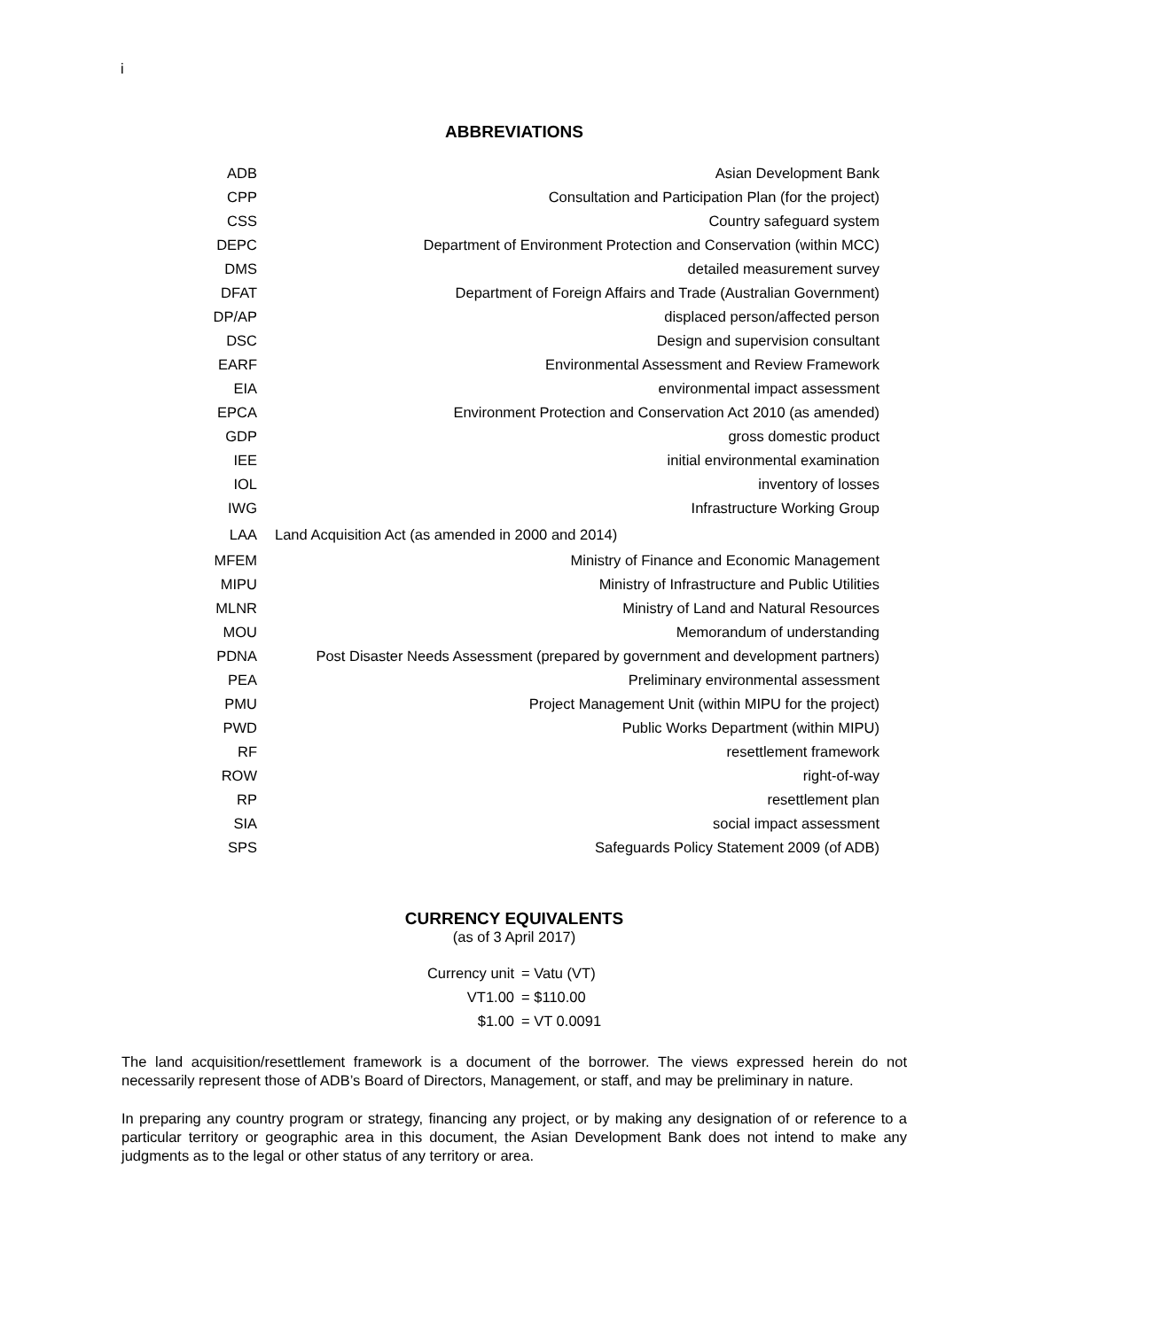i
ABBREVIATIONS
| ADB | Asian Development Bank |
| CPP | Consultation and Participation Plan (for the project) |
| CSS | Country safeguard system |
| DEPC | Department of Environment Protection and Conservation (within MCC) |
| DMS | detailed measurement survey |
| DFAT | Department of Foreign Affairs and Trade (Australian Government) |
| DP/AP | displaced person/affected person |
| DSC | Design and supervision consultant |
| EARF | Environmental Assessment and Review Framework |
| EIA | environmental impact assessment |
| EPCA | Environment Protection and Conservation Act 2010 (as amended) |
| GDP | gross domestic product |
| IEE | initial environmental examination |
| IOL | inventory of losses |
| IWG | Infrastructure Working Group |
| LAA | Land Acquisition Act (as amended in 2000 and 2014) |
| MFEM | Ministry of Finance and Economic Management |
| MIPU | Ministry of Infrastructure and Public Utilities |
| MLNR | Ministry of Land and Natural Resources |
| MOU | Memorandum of understanding |
| PDNA | Post Disaster Needs Assessment (prepared by government and development partners) |
| PEA | Preliminary environmental assessment |
| PMU | Project Management Unit (within MIPU for the project) |
| PWD | Public Works Department (within MIPU) |
| RF | resettlement framework |
| ROW | right-of-way |
| RP | resettlement plan |
| SIA | social impact assessment |
| SPS | Safeguards Policy Statement 2009 (of ADB) |
CURRENCY EQUIVALENTS
(as of 3 April 2017)
| Currency unit | = Vatu (VT) |
| VT1.00 | = $110.00 |
| $1.00 | = VT 0.0091 |
The land acquisition/resettlement framework is a document of the borrower. The views expressed herein do not necessarily represent those of ADB’s Board of Directors, Management, or staff, and may be preliminary in nature.
In preparing any country program or strategy, financing any project, or by making any designation of or reference to a particular territory or geographic area in this document, the Asian Development Bank does not intend to make any judgments as to the legal or other status of any territory or area.